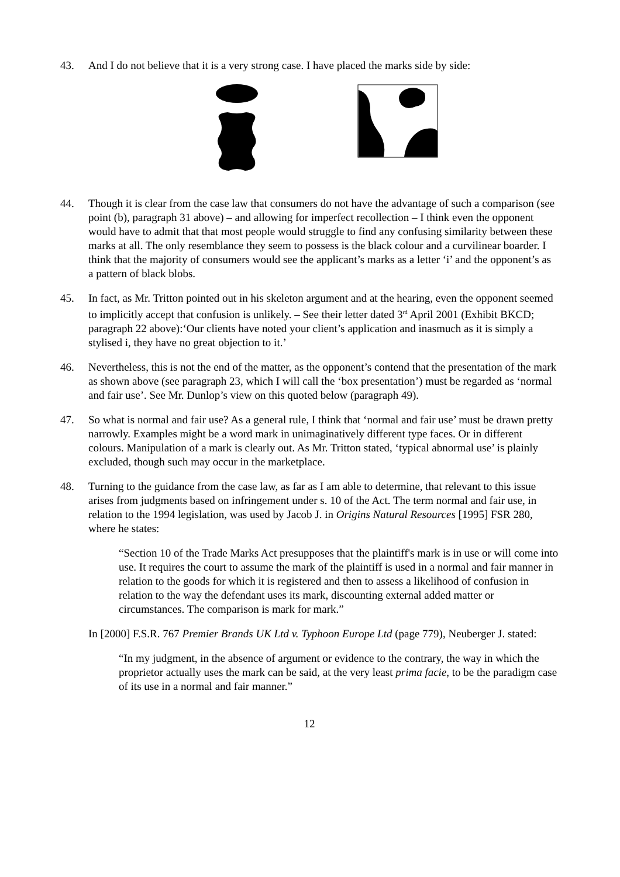43. And I do not believe that it is a very strong case. I have placed the marks side by side:
44. Though it is clear from the case law that consumers do not have the advantage of such a comparison (see point (b), paragraph 31 above) – and allowing for imperfect recollection – I think even the opponent would have to admit that that most people would struggle to find any confusing similarity between these marks at all. The only resemblance they seem to possess is the black colour and a curvilinear boarder. I think that the majority of consumers would see the applicant’s marks as a letter ‘i’ and the opponent’s as a pattern of black blobs.
45. In fact, as Mr. Tritton pointed out in his skeleton argument and at the hearing, even the opponent seemed to implicitly accept that confusion is unlikely. – See their letter dated 3<sup>rd</sup> April 2001 (Exhibit BKCD; paragraph 22 above):‘Our clients have noted your client’s application and inasmuch as it is simply a stylised i, they have no great objection to it.’
46. Nevertheless, this is not the end of the matter, as the opponent’s contend that the presentation of the mark as shown above (see paragraph 23, which I will call the ‘box presentation’) must be regarded as ‘normal and fair use’. See Mr. Dunlop’s view on this quoted below (paragraph 49).
47. So what is normal and fair use? As a general rule, I think that ‘normal and fair use’ must be drawn pretty narrowly. Examples might be a word mark in unimaginatively different type faces. Or in different colours. Manipulation of a mark is clearly out. As Mr. Tritton stated, ‘typical abnormal use’ is plainly excluded, though such may occur in the marketplace.
48. Turning to the guidance from the case law, as far as I am able to determine, that relevant to this issue arises from judgments based on infringement under s. 10 of the Act. The term normal and fair use, in relation to the 1994 legislation, was used by Jacob J. in Origins Natural Resources [1995] FSR 280, where he states:
“Section 10 of the Trade Marks Act presupposes that the plaintiff's mark is in use or will come into use. It requires the court to assume the mark of the plaintiff is used in a normal and fair manner in relation to the goods for which it is registered and then to assess a likelihood of confusion in relation to the way the defendant uses its mark, discounting external added matter or circumstances. The comparison is mark for mark.”
In [2000] F.S.R. 767 Premier Brands UK Ltd v. Typhoon Europe Ltd (page 779), Neuberger J. stated:
“In my judgment, in the absence of argument or evidence to the contrary, the way in which the proprietor actually uses the mark can be said, at the very least prima facie, to be the paradigm case of its use in a normal and fair manner.”
12